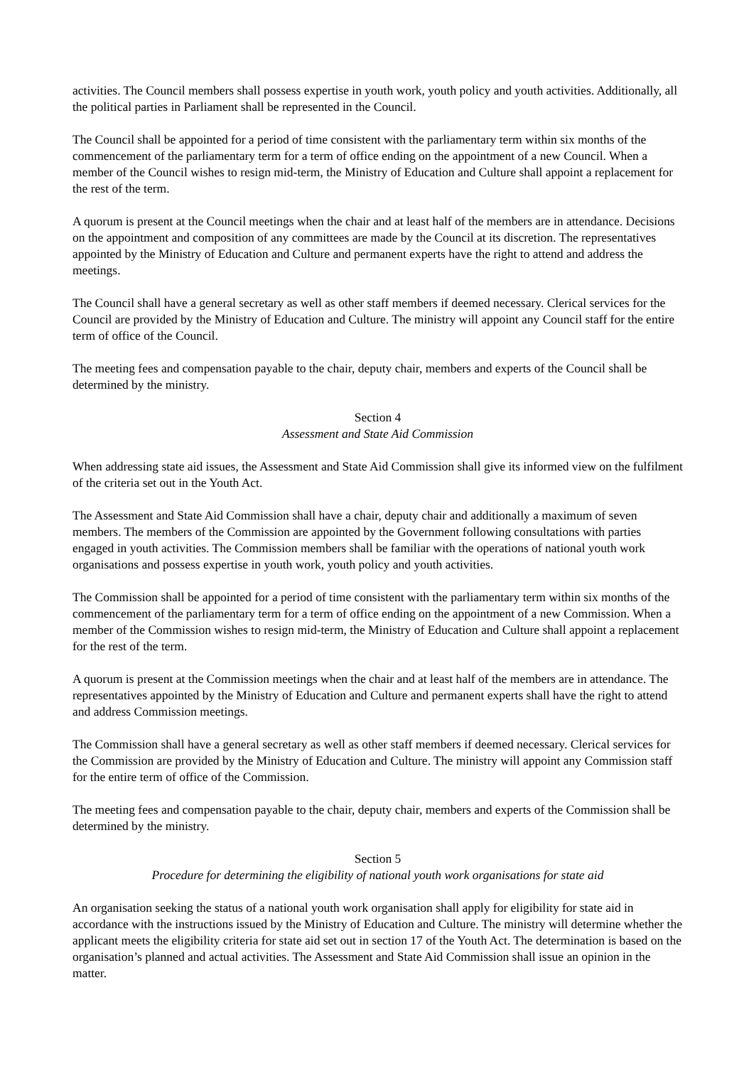activities. The Council members shall possess expertise in youth work, youth policy and youth activities. Additionally, all the political parties in Parliament shall be represented in the Council.
The Council shall be appointed for a period of time consistent with the parliamentary term within six months of the commencement of the parliamentary term for a term of office ending on the appointment of a new Council. When a member of the Council wishes to resign mid-term, the Ministry of Education and Culture shall appoint a replacement for the rest of the term.
A quorum is present at the Council meetings when the chair and at least half of the members are in attendance. Decisions on the appointment and composition of any committees are made by the Council at its discretion. The representatives appointed by the Ministry of Education and Culture and permanent experts have the right to attend and address the meetings.
The Council shall have a general secretary as well as other staff members if deemed necessary. Clerical services for the Council are provided by the Ministry of Education and Culture. The ministry will appoint any Council staff for the entire term of office of the Council.
The meeting fees and compensation payable to the chair, deputy chair, members and experts of the Council shall be determined by the ministry.
Section 4
Assessment and State Aid Commission
When addressing state aid issues, the Assessment and State Aid Commission shall give its informed view on the fulfilment of the criteria set out in the Youth Act.
The Assessment and State Aid Commission shall have a chair, deputy chair and additionally a maximum of seven members. The members of the Commission are appointed by the Government following consultations with parties engaged in youth activities. The Commission members shall be familiar with the operations of national youth work organisations and possess expertise in youth work, youth policy and youth activities.
The Commission shall be appointed for a period of time consistent with the parliamentary term within six months of the commencement of the parliamentary term for a term of office ending on the appointment of a new Commission. When a member of the Commission wishes to resign mid-term, the Ministry of Education and Culture shall appoint a replacement for the rest of the term.
A quorum is present at the Commission meetings when the chair and at least half of the members are in attendance. The representatives appointed by the Ministry of Education and Culture and permanent experts shall have the right to attend and address Commission meetings.
The Commission shall have a general secretary as well as other staff members if deemed necessary. Clerical services for the Commission are provided by the Ministry of Education and Culture. The ministry will appoint any Commission staff for the entire term of office of the Commission.
The meeting fees and compensation payable to the chair, deputy chair, members and experts of the Commission shall be determined by the ministry.
Section 5
Procedure for determining the eligibility of national youth work organisations for state aid
An organisation seeking the status of a national youth work organisation shall apply for eligibility for state aid in accordance with the instructions issued by the Ministry of Education and Culture. The ministry will determine whether the applicant meets the eligibility criteria for state aid set out in section 17 of the Youth Act. The determination is based on the organisation’s planned and actual activities. The Assessment and State Aid Commission shall issue an opinion in the matter.